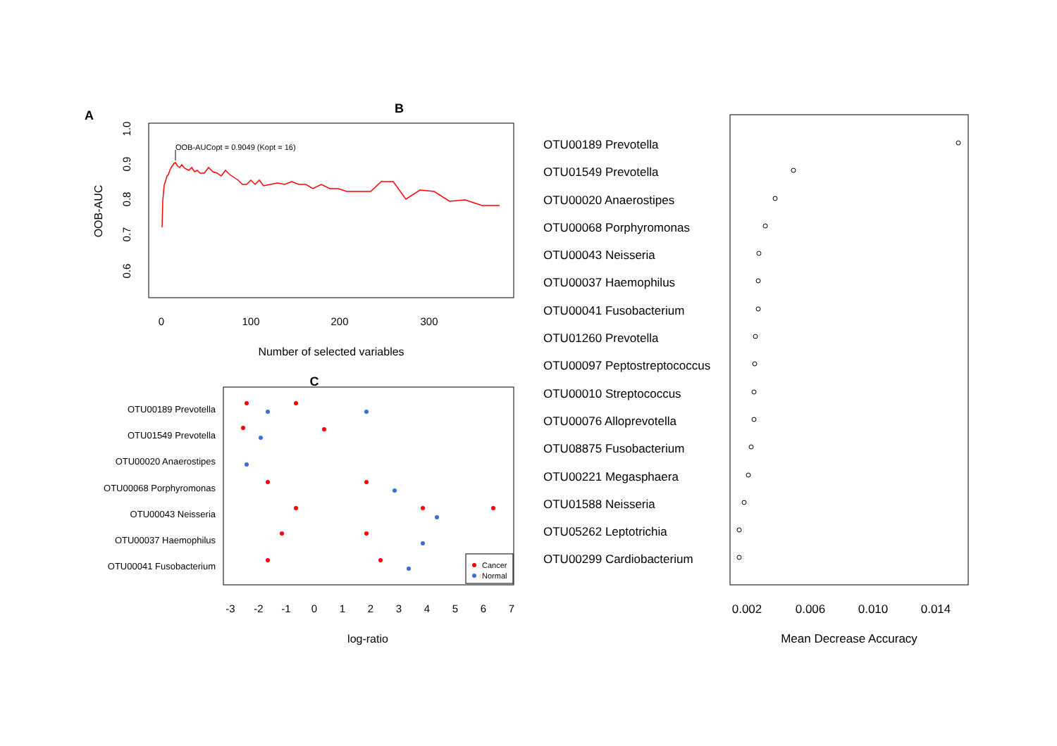A
B
OOB-AUC
0.6
0.7
0.8
0.9
1.0
0
100
200
300
Number of selected variables
OOB-AUCopt = 0.9049 (Kopt = 16)
C
OTU00189 Prevotella
OTU01549 Prevotella
OTU00020 Anaerostipes
OTU00068 Porphyromonas
OTU00043 Neisseria
OTU00037 Haemophilus
OTU00041 Fusobacterium
-3
-2
-1
0
1
2
3
4
5
6
7
log-ratio
Cancer
Normal
OTU00189 Prevotella
OTU01549 Prevotella
OTU00020 Anaerostipes
OTU00068 Porphyromonas
OTU00043 Neisseria
OTU00037 Haemophilus
OTU00041 Fusobacterium
OTU01260 Prevotella
OTU00097 Peptostreptococcus
OTU00010 Streptococcus
OTU00076 Alloprevotella
OTU08875 Fusobacterium
OTU00221 Megasphaera
OTU01588 Neisseria
OTU05262 Leptotrichia
OTU00299 Cardiobacterium
0.002
0.006
0.010
0.014
Mean Decrease Accuracy